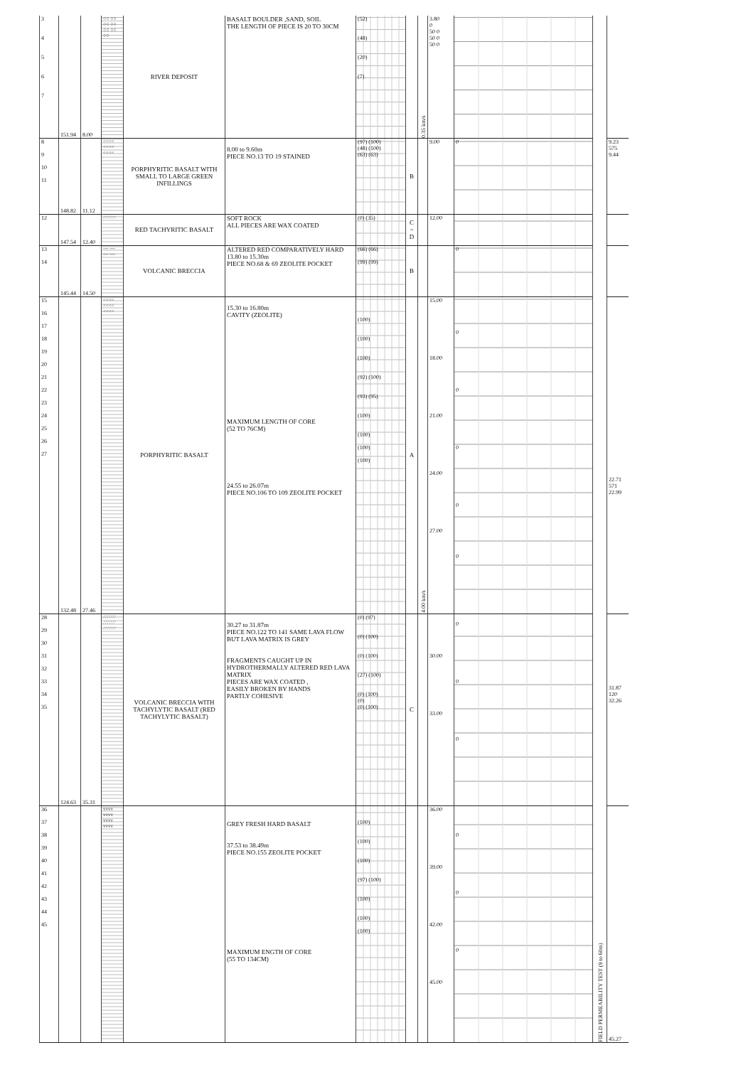| 3 4 5 6 7 | 151.94 | 8.00 | ○○ ○○ ○○ ○○ ○○ ○○ ○○ | RIVER DEPOSIT | BASALT BOULDER ,SAND, SOIL THE LENGTH OF PIECE IS 20 TO 30CM | (52) (48) (20) (7) | | 0.35 km/s | 3.80 0 50 0 50 0 50 0 | | FIELD PERMEABILITY TEST (9 to 60m) | |
| 8 9 10 11 | 148.82 | 11.12 | <<<< <<<< <<<< | PORPHYRITIC BASALT WITH SMALL TO LARGE GREEN INFILLINGS | 8.00 to 9.60m PIECE NO.13 TO 19 STAINED | (97) (100) (48) (100) (63) (63) | B | | 9.00 | 0 | | 9.23 575 9.44 |
| 12 | 147.54 | 12.40 | ∴∵∴∵ | RED TACHYRITIC BASALT | SOFT ROCK ALL PIECES ARE WAX COATED | (0) (35) | C ~ D | | 12.00 | | | |
| 13 14 | 145.44 | 14.50 | ~~ ~~ ~~ ~~ | VOLCANIC BRECCIA | ALTERED RED COMPARATIVELY HARD 13.80 to 15.30m PIECE NO.68 & 69 ZEOLITE POCKET | (66) (66) (99) (99) | B | | | 0 | | |
| 15 16 17 18 19 20 21 22 23 24 25 26 27 | 132.48 | 27.46 | <<<< <<<< <<<< | PORPHYRITIC BASALT | 15.30 to 16.80m CAVITY (ZEOLITE) MAXIMUM LENGTH OF CORE (52 TO 76CM) 24.55 to 26.07m PIECE NO.106 TO 109 ZEOLITE POCKET | (100) (100) (100) (92) (100) (93) (95) (100) (100) (100) (100) | A | 4.00 km/s | 15.00 18.00 21.00 24.00 27.00 | 0 0 0 0 0 | | 22.71 571 22.99 |
| 28 29 30 31 32 33 34 35 | 124.63 | 35.31 | ∴∵∴∵ ∴∵∴∵ ∴∵∴∵ | VOLCANIC BRECCIA WITH TACHYLYTIC BASALT (RED TACHYLYTIC BASALT) | 30.27 to 31.87m PIECE NO.122 TO 141 SAME LAVA FLOW BUT LAVA MATRIX IS GREY FRAGMENTS CAUGHT UP IN HYDROTHERMALLY ALTERED RED LAVA MATRIX PIECES ARE WAX COATED , EASILY BROKEN BY HANDS PARTLY COHESIVE | (0) (97) (0) (100) (0) (100) (27) (100) (0) (100) (0) (0) (100) | C | | 30.00 33.00 | 0 0 0 | | 31.87 120 32.26 |
| 36 37 38 39 40 41 42 43 44 45 | | | vvvv vvvv vvvv vvvv | | GREY FRESH HARD BASALT 37.53 to 38.49m PIECE NO.155 ZEOLITE POCKET MAXIMUM ENGTH OF CORE (55 TO 134CM) | (100) (100) (100) (97) (100) (100) (100) (100) | | | 36.00 39.00 42.00 45.00 | 0 0 0 | | 45.27 |